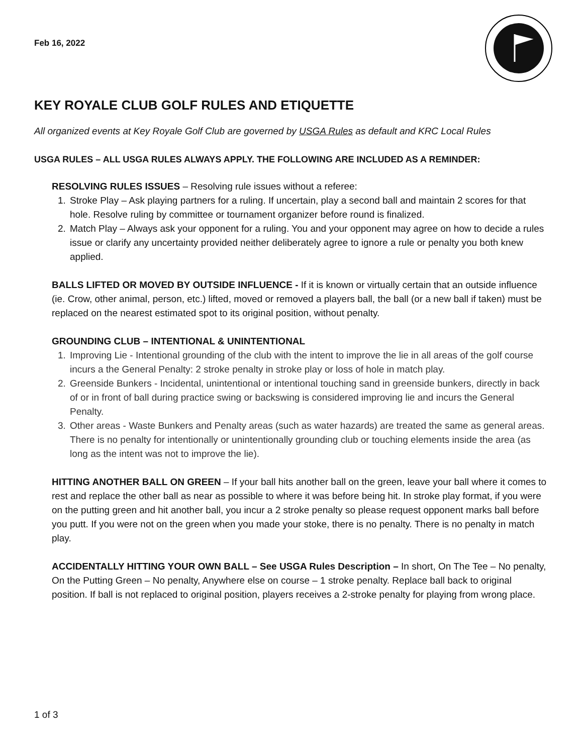Feb 16, 2022
KEY ROYALE CLUB GOLF RULES AND ETIQUETTE
All organized events at Key Royale Golf Club are governed by USGA Rules as default and KRC Local Rules
USGA RULES – ALL USGA RULES ALWAYS APPLY. THE FOLLOWING ARE INCLUDED AS A REMINDER:
RESOLVING RULES ISSUES – Resolving rule issues without a referee:
1. Stroke Play – Ask playing partners for a ruling. If uncertain, play a second ball and maintain 2 scores for that hole. Resolve ruling by committee or tournament organizer before round is finalized.
2. Match Play – Always ask your opponent for a ruling. You and your opponent may agree on how to decide a rules issue or clarify any uncertainty provided neither deliberately agree to ignore a rule or penalty you both knew applied.
BALLS LIFTED OR MOVED BY OUTSIDE INFLUENCE - If it is known or virtually certain that an outside influence (ie. Crow, other animal, person, etc.) lifted, moved or removed a players ball, the ball (or a new ball if taken) must be replaced on the nearest estimated spot to its original position, without penalty.
GROUNDING CLUB – INTENTIONAL & UNINTENTIONAL
1. Improving Lie - Intentional grounding of the club with the intent to improve the lie in all areas of the golf course incurs a the General Penalty: 2 stroke penalty in stroke play or loss of hole in match play.
2. Greenside Bunkers - Incidental, unintentional or intentional touching sand in greenside bunkers, directly in back of or in front of ball during practice swing or backswing is considered improving lie and incurs the General Penalty.
3. Other areas - Waste Bunkers and Penalty areas (such as water hazards) are treated the same as general areas. There is no penalty for intentionally or unintentionally grounding club or touching elements inside the area (as long as the intent was not to improve the lie).
HITTING ANOTHER BALL ON GREEN – If your ball hits another ball on the green, leave your ball where it comes to rest and replace the other ball as near as possible to where it was before being hit. In stroke play format, if you were on the putting green and hit another ball, you incur a 2 stroke penalty so please request opponent marks ball before you putt. If you were not on the green when you made your stoke, there is no penalty. There is no penalty in match play.
ACCIDENTALLY HITTING YOUR OWN BALL – See USGA Rules Description – In short, On The Tee – No penalty, On the Putting Green – No penalty, Anywhere else on course – 1 stroke penalty. Replace ball back to original position. If ball is not replaced to original position, players receives a 2-stroke penalty for playing from wrong place.
1 of 3